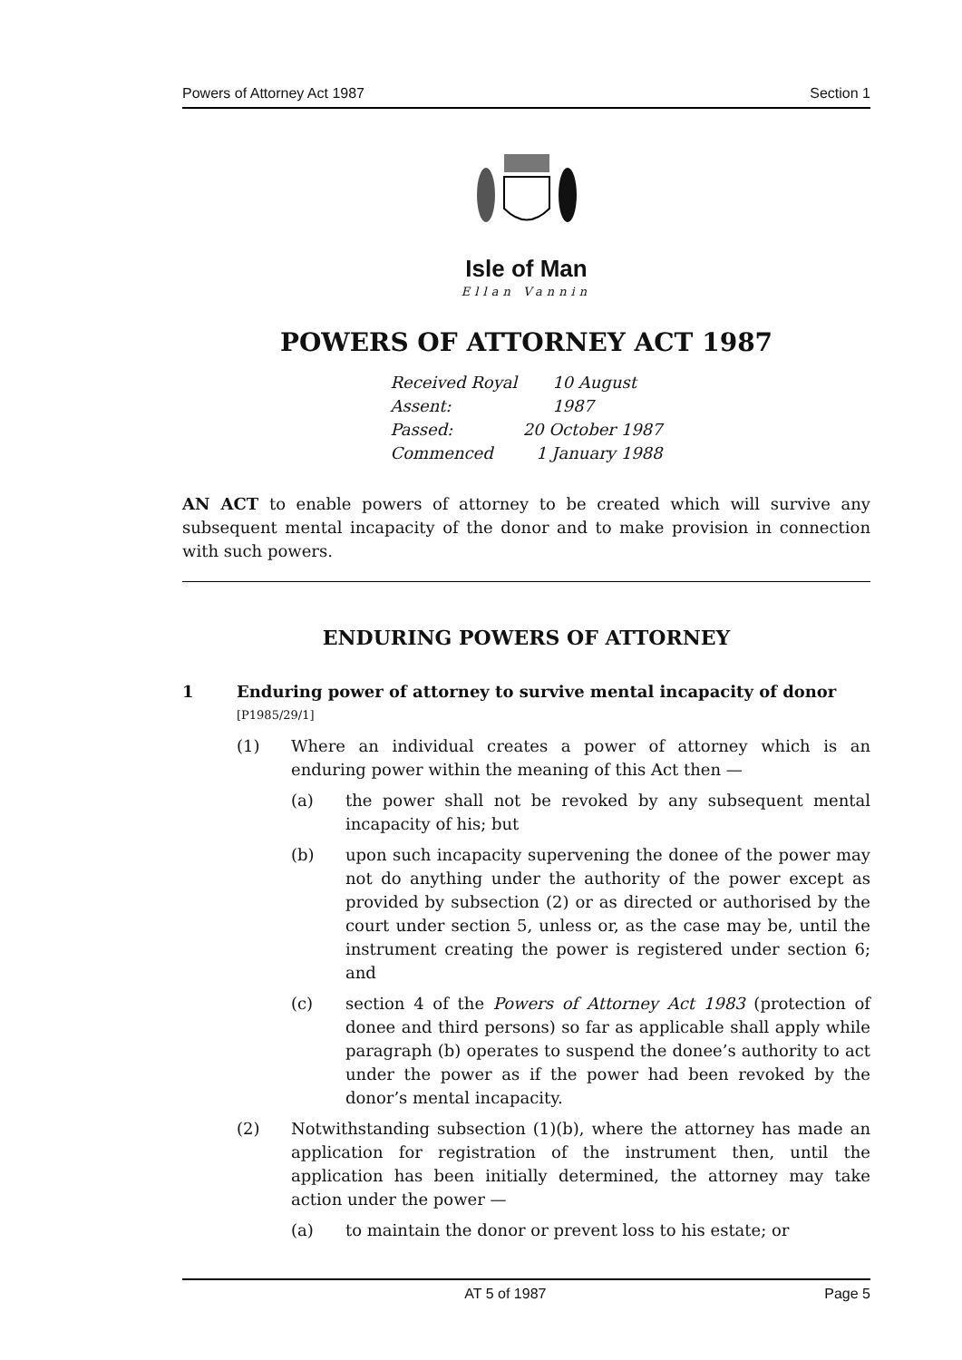Powers of Attorney Act 1987 Section 1
Isle of Man
Ellan Vannin
POWERS OF ATTORNEY ACT 1987
Received Royal Assent: 10 August 1987
Passed: 20 October 1987
Commenced 1 January 1988
AN ACT to enable powers of attorney to be created which will survive any subsequent mental incapacity of the donor and to make provision in connection with such powers.
ENDURING POWERS OF ATTORNEY
1 Enduring power of attorney to survive mental incapacity of donor
[P1985/29/1]
(1) Where an individual creates a power of attorney which is an enduring power within the meaning of this Act then —
(a) the power shall not be revoked by any subsequent mental incapacity of his; but
(b) upon such incapacity supervening the donee of the power may not do anything under the authority of the power except as provided by subsection (2) or as directed or authorised by the court under section 5, unless or, as the case may be, until the instrument creating the power is registered under section 6; and
(c) section 4 of the Powers of Attorney Act 1983 (protection of donee and third persons) so far as applicable shall apply while paragraph (b) operates to suspend the donee’s authority to act under the power as if the power had been revoked by the donor’s mental incapacity.
(2) Notwithstanding subsection (1)(b), where the attorney has made an application for registration of the instrument then, until the application has been initially determined, the attorney may take action under the power —
(a) to maintain the donor or prevent loss to his estate; or
AT 5 of 1987 Page 5